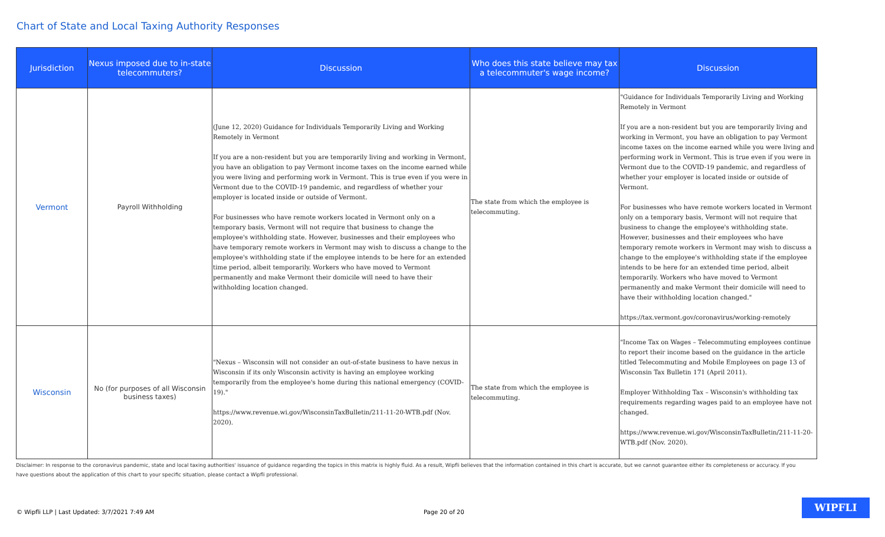Chart of State and Local Taxing Authority Responses
| Jurisdiction | Nexus imposed due to in-state telecommuters? | Discussion | Who does this state believe may tax a telecommuter's wage income? | Discussion |
| --- | --- | --- | --- | --- |
| Vermont | Payroll Withholding | (June 12, 2020) Guidance for Individuals Temporarily Living and Working Remotely in Vermont If you are a non-resident but you are temporarily living and working in Vermont, you have an obligation to pay Vermont income taxes on the income earned while you were living and performing work in Vermont. This is true even if you were in Vermont due to the COVID-19 pandemic, and regardless of whether your employer is located inside or outside of Vermont. For businesses who have remote workers located in Vermont only on a temporary basis, Vermont will not require that business to change the employee's withholding state. However, businesses and their employees who have temporary remote workers in Vermont may wish to discuss a change to the employee's withholding state if the employee intends to be here for an extended time period, albeit temporarily. Workers who have moved to Vermont permanently and make Vermont their domicile will need to have their withholding location changed. | The state from which the employee is telecommuting. | "Guidance for Individuals Temporarily Living and Working Remotely in Vermont If you are a non-resident but you are temporarily living and working in Vermont, you have an obligation to pay Vermont income taxes on the income earned while you were living and performing work in Vermont. This is true even if you were in Vermont due to the COVID-19 pandemic, and regardless of whether your employer is located inside or outside of Vermont. For businesses who have remote workers located in Vermont only on a temporary basis, Vermont will not require that business to change the employee's withholding state. However, businesses and their employees who have temporary remote workers in Vermont may wish to discuss a change to the employee's withholding state if the employee intends to be here for an extended time period, albeit temporarily. Workers who have moved to Vermont permanently and make Vermont their domicile will need to have their withholding location changed." https://tax.vermont.gov/coronavirus/working-remotely |
| Wisconsin | No (for purposes of all Wisconsin business taxes) | "Nexus – Wisconsin will not consider an out-of-state business to have nexus in Wisconsin if its only Wisconsin activity is having an employee working temporarily from the employee's home during this national emergency (COVID-19)." https://www.revenue.wi.gov/WisconsinTaxBulletin/211-11-20-WTB.pdf (Nov. 2020). | The state from which the employee is telecommuting. | "Income Tax on Wages – Telecommuting employees continue to report their income based on the guidance in the article titled Telecommuting and Mobile Employees on page 13 of Wisconsin Tax Bulletin 171 (April 2011). Employer Withholding Tax – Wisconsin's withholding tax requirements regarding wages paid to an employee have not changed. https://www.revenue.wi.gov/WisconsinTaxBulletin/211-11-20-WTB.pdf (Nov. 2020). |
Disclaimer: In response to the coronavirus pandemic, state and local taxing authorities' issuance of guidance regarding the topics in this matrix is highly fluid. As a result, Wipfli believes that the information contained in this chart is accurate, but we cannot guarantee either its completeness or accuracy. If you have questions about the application of this chart to your specific situation, please contact a Wipfli professional.
© Wipfli LLP | Last Updated: 3/7/2021 7:49 AM
Page 20 of 20
WIPFLI